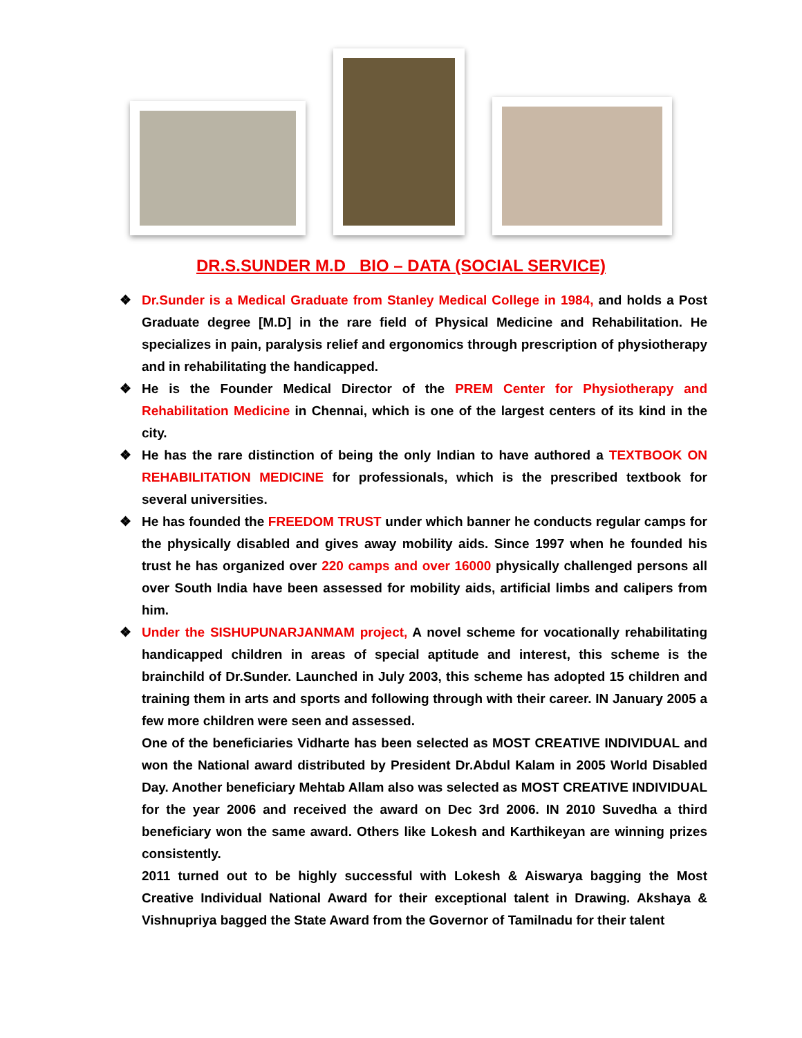DR.S.SUNDER M.D BIO – DATA (SOCIAL SERVICE)
❖ Dr.Sunder is a Medical Graduate from Stanley Medical College in 1984, and holds a Post Graduate degree [M.D] in the rare field of Physical Medicine and Rehabilitation. He specializes in pain, paralysis relief and ergonomics through prescription of physiotherapy and in rehabilitating the handicapped.
❖ He is the Founder Medical Director of the PREM Center for Physiotherapy and Rehabilitation Medicine in Chennai, which is one of the largest centers of its kind in the city.
❖ He has the rare distinction of being the only Indian to have authored a TEXTBOOK ON REHABILITATION MEDICINE for professionals, which is the prescribed textbook for several universities.
❖ He has founded the FREEDOM TRUST under which banner he conducts regular camps for the physically disabled and gives away mobility aids. Since 1997 when he founded his trust he has organized over 220 camps and over 16000 physically challenged persons all over South India have been assessed for mobility aids, artificial limbs and calipers from him.
❖ Under the SISHUPUNARJANMAM project, A novel scheme for vocationally rehabilitating handicapped children in areas of special aptitude and interest, this scheme is the brainchild of Dr.Sunder. Launched in July 2003, this scheme has adopted 15 children and training them in arts and sports and following through with their career. IN January 2005 a few more children were seen and assessed.
One of the beneficiaries Vidharte has been selected as MOST CREATIVE INDIVIDUAL and won the National award distributed by President Dr.Abdul Kalam in 2005 World Disabled Day. Another beneficiary Mehtab Allam also was selected as MOST CREATIVE INDIVIDUAL for the year 2006 and received the award on Dec 3rd 2006. IN 2010 Suvedha a third beneficiary won the same award. Others like Lokesh and Karthikeyan are winning prizes consistently.
2011 turned out to be highly successful with Lokesh & Aiswarya bagging the Most Creative Individual National Award for their exceptional talent in Drawing. Akshaya & Vishnupriya bagged the State Award from the Governor of Tamilnadu for their talent